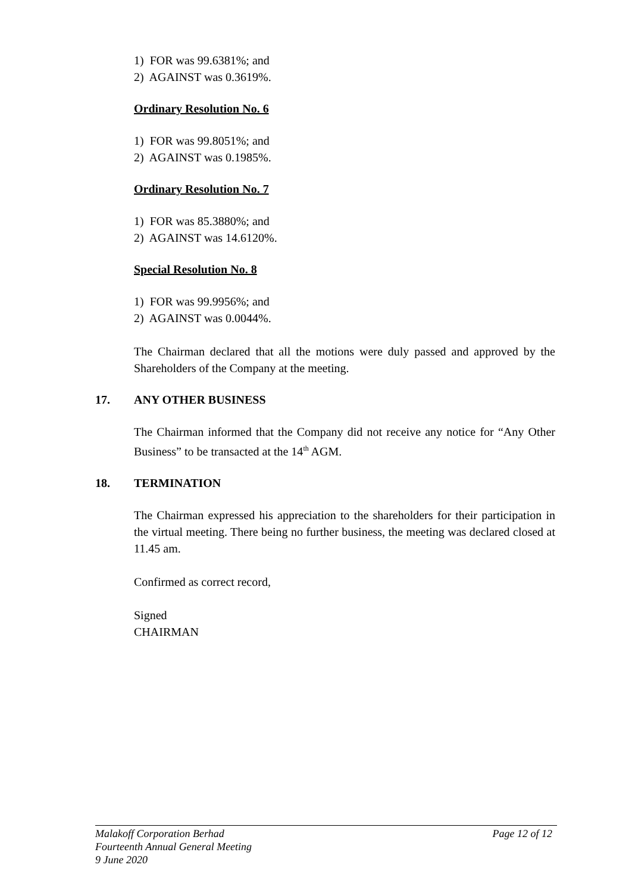1) FOR was 99.6381%; and
2) AGAINST was 0.3619%.
Ordinary Resolution No. 6
1) FOR was 99.8051%; and
2) AGAINST was 0.1985%.
Ordinary Resolution No. 7
1) FOR was 85.3880%; and
2) AGAINST was 14.6120%.
Special Resolution No. 8
1) FOR was 99.9956%; and
2) AGAINST was 0.0044%.
The Chairman declared that all the motions were duly passed and approved by the Shareholders of the Company at the meeting.
17. ANY OTHER BUSINESS
The Chairman informed that the Company did not receive any notice for “Any Other Business” to be transacted at the 14<sup>th</sup> AGM.
18. TERMINATION
The Chairman expressed his appreciation to the shareholders for their participation in the virtual meeting. There being no further business, the meeting was declared closed at 11.45 am.
Confirmed as correct record,
Signed
CHAIRMAN
Malakoff Corporation Berhad Page 12 of 12
Fourteenth Annual General Meeting
9 June 2020